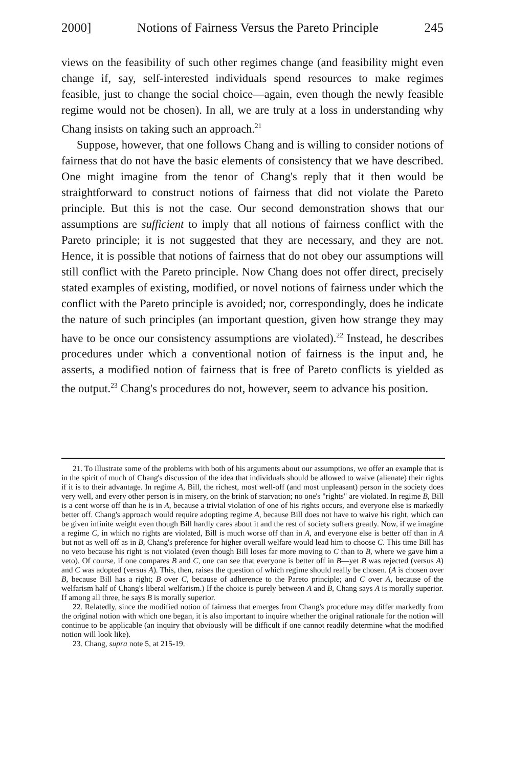2000] Notions of Fairness Versus the Pareto Principle 245
views on the feasibility of such other regimes change (and feasibility might even change if, say, self-interested individuals spend resources to make regimes feasible, just to change the social choice—again, even though the newly feasible regime would not be chosen). In all, we are truly at a loss in understanding why Chang insists on taking such an approach.<sup>21</sup>
Suppose, however, that one follows Chang and is willing to consider notions of fairness that do not have the basic elements of consistency that we have described. One might imagine from the tenor of Chang's reply that it then would be straightforward to construct notions of fairness that did not violate the Pareto principle. But this is not the case. Our second demonstration shows that our assumptions are sufficient to imply that all notions of fairness conflict with the Pareto principle; it is not suggested that they are necessary, and they are not. Hence, it is possible that notions of fairness that do not obey our assumptions will still conflict with the Pareto principle. Now Chang does not offer direct, precisely stated examples of existing, modified, or novel notions of fairness under which the conflict with the Pareto principle is avoided; nor, correspondingly, does he indicate the nature of such principles (an important question, given how strange they may have to be once our consistency assumptions are violated).<sup>22</sup> Instead, he describes procedures under which a conventional notion of fairness is the input and, he asserts, a modified notion of fairness that is free of Pareto conflicts is yielded as the output.<sup>23</sup> Chang's procedures do not, however, seem to advance his position.
21. To illustrate some of the problems with both of his arguments about our assumptions, we offer an example that is in the spirit of much of Chang's discussion of the idea that individuals should be allowed to waive (alienate) their rights if it is to their advantage. In regime A, Bill, the richest, most well-off (and most unpleasant) person in the society does very well, and every other person is in misery, on the brink of starvation; no one's "rights" are violated. In regime B, Bill is a cent worse off than he is in A, because a trivial violation of one of his rights occurs, and everyone else is markedly better off. Chang's approach would require adopting regime A, because Bill does not have to waive his right, which can be given infinite weight even though Bill hardly cares about it and the rest of society suffers greatly. Now, if we imagine a regime C, in which no rights are violated, Bill is much worse off than in A, and everyone else is better off than in A but not as well off as in B, Chang's preference for higher overall welfare would lead him to choose C. This time Bill has no veto because his right is not violated (even though Bill loses far more moving to C than to B, where we gave him a veto). Of course, if one compares B and C, one can see that everyone is better off in B—yet B was rejected (versus A) and C was adopted (versus A). This, then, raises the question of which regime should really be chosen. (A is chosen over B, because Bill has a right; B over C, because of adherence to the Pareto principle; and C over A, because of the welfarism half of Chang's liberal welfarism.) If the choice is purely between A and B, Chang says A is morally superior. If among all three, he says B is morally superior.
22. Relatedly, since the modified notion of fairness that emerges from Chang's procedure may differ markedly from the original notion with which one began, it is also important to inquire whether the original rationale for the notion will continue to be applicable (an inquiry that obviously will be difficult if one cannot readily determine what the modified notion will look like).
23. Chang, supra note 5, at 215-19.